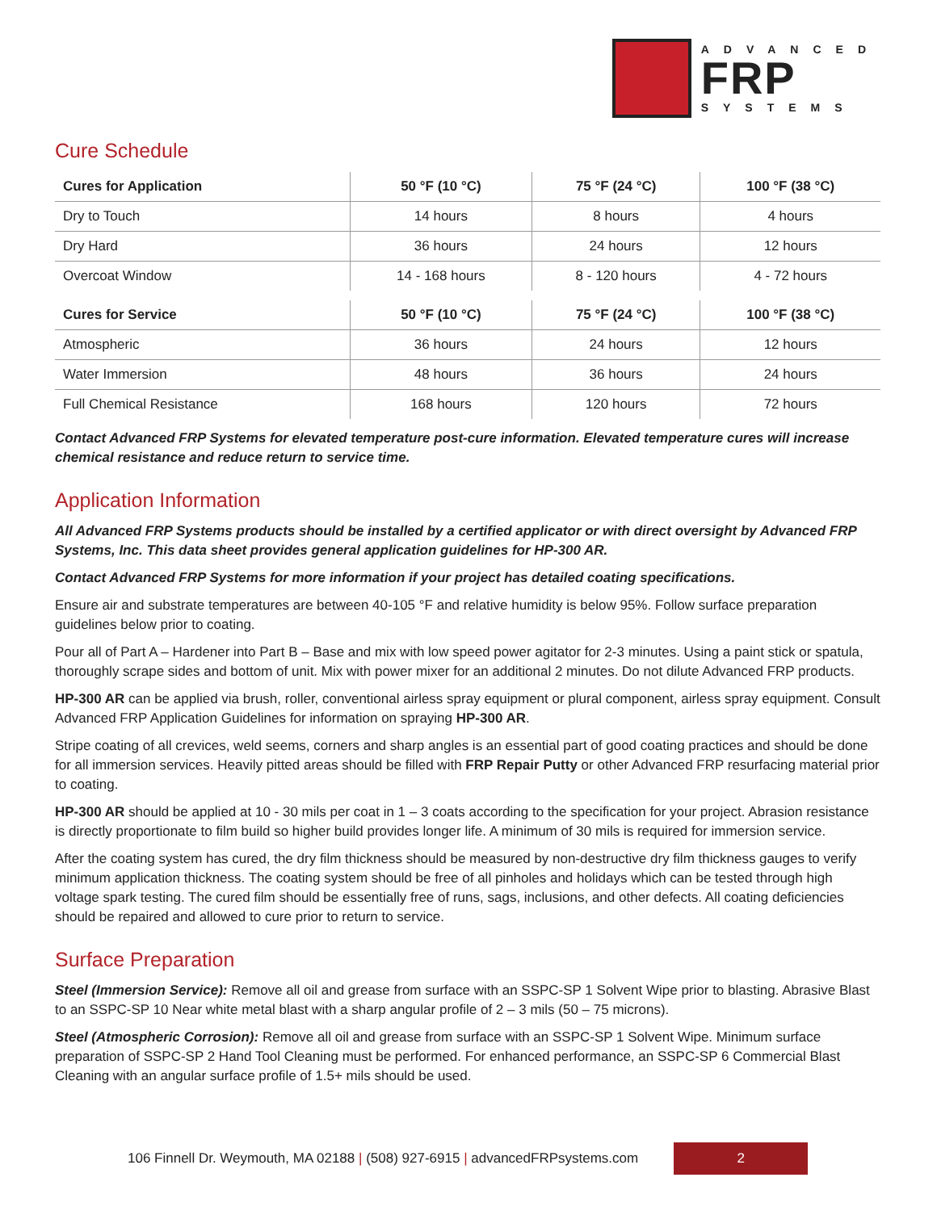ADVANCED
FRP
SYSTEMS
Cure Schedule
| Cures for Application | 50 °F (10 °C) | 75 °F (24 °C) | 100 °F (38 °C) |
| --- | --- | --- | --- |
| Dry to Touch | 14 hours | 8 hours | 4 hours |
| Dry Hard | 36 hours | 24 hours | 12 hours |
| Overcoat Window | 14 - 168 hours | 8 - 120 hours | 4 - 72 hours |
| Cures for Service | 50 °F (10 °C) | 75 °F (24 °C) | 100 °F (38 °C) |
| Atmospheric | 36 hours | 24 hours | 12 hours |
| Water Immersion | 48 hours | 36 hours | 24 hours |
| Full Chemical Resistance | 168 hours | 120 hours | 72 hours |
Contact Advanced FRP Systems for elevated temperature post-cure information. Elevated temperature cures will increase chemical resistance and reduce return to service time.
Application Information
All Advanced FRP Systems products should be installed by a certified applicator or with direct oversight by Advanced FRP Systems, Inc. This data sheet provides general application guidelines for HP-300 AR.
Contact Advanced FRP Systems for more information if your project has detailed coating specifications.
Ensure air and substrate temperatures are between 40-105 °F and relative humidity is below 95%. Follow surface preparation guidelines below prior to coating.
Pour all of Part A – Hardener into Part B – Base and mix with low speed power agitator for 2-3 minutes. Using a paint stick or spatula, thoroughly scrape sides and bottom of unit. Mix with power mixer for an additional 2 minutes. Do not dilute Advanced FRP products.
HP-300 AR can be applied via brush, roller, conventional airless spray equipment or plural component, airless spray equipment. Consult Advanced FRP Application Guidelines for information on spraying HP-300 AR.
Stripe coating of all crevices, weld seems, corners and sharp angles is an essential part of good coating practices and should be done for all immersion services. Heavily pitted areas should be filled with FRP Repair Putty or other Advanced FRP resurfacing material prior to coating.
HP-300 AR should be applied at 10 - 30 mils per coat in 1 – 3 coats according to the specification for your project. Abrasion resistance is directly proportionate to film build so higher build provides longer life. A minimum of 30 mils is required for immersion service.
After the coating system has cured, the dry film thickness should be measured by non-destructive dry film thickness gauges to verify minimum application thickness. The coating system should be free of all pinholes and holidays which can be tested through high voltage spark testing. The cured film should be essentially free of runs, sags, inclusions, and other defects. All coating deficiencies should be repaired and allowed to cure prior to return to service.
Surface Preparation
Steel (Immersion Service): Remove all oil and grease from surface with an SSPC-SP 1 Solvent Wipe prior to blasting. Abrasive Blast to an SSPC-SP 10 Near white metal blast with a sharp angular profile of 2 – 3 mils (50 – 75 microns).
Steel (Atmospheric Corrosion): Remove all oil and grease from surface with an SSPC-SP 1 Solvent Wipe. Minimum surface preparation of SSPC-SP 2 Hand Tool Cleaning must be performed. For enhanced performance, an SSPC-SP 6 Commercial Blast Cleaning with an angular surface profile of 1.5+ mils should be used.
106 Finnell Dr. Weymouth, MA 02188 | (508) 927-6915 | advancedFRPsystems.com
2